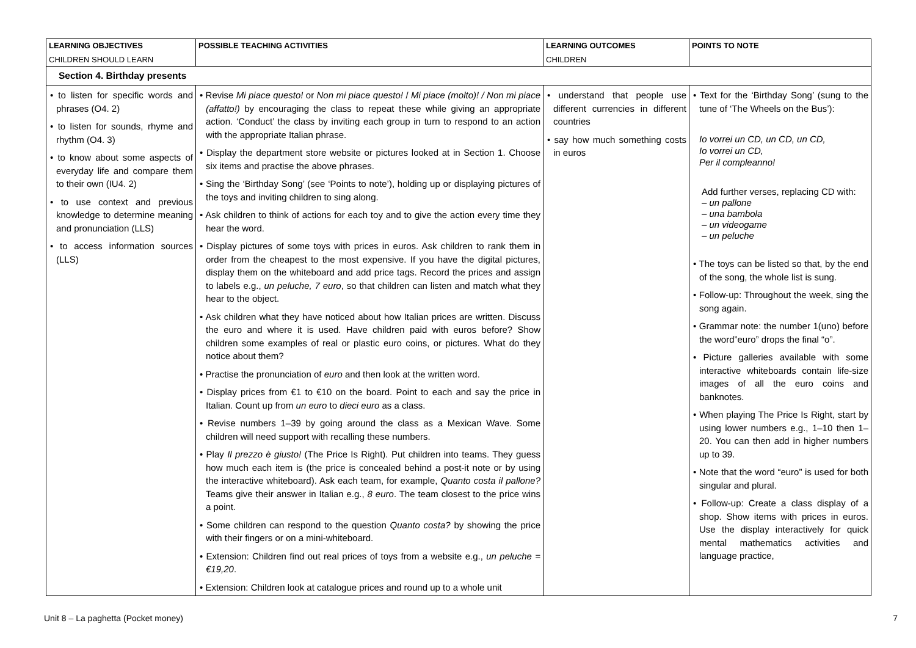| LEARNING OBJECTIVES CHILDREN SHOULD LEARN | POSSIBLE TEACHING ACTIVITIES | LEARNING OUTCOMES CHILDREN | POINTS TO NOTE |
| --- | --- | --- | --- |
| Section 4. Birthday presents | | | |
| • to listen for specific words and phrases (O4. 2) • to listen for sounds, rhyme and rhythm (O4. 3) • to know about some aspects of everyday life and compare them to their own (IU4. 2) • to use context and previous knowledge to determine meaning and pronunciation (LLS) • to access information sources (LLS) | • Revise Mi piace questo! or Non mi piace questo! / Mi piace (molto)! / Non mi piace (affatto!) by encouraging the class to repeat these while giving an appropriate action. ‘Conduct’ the class by inviting each group in turn to respond to an action with the appropriate Italian phrase. • Display the department store website or pictures looked at in Section 1. Choose six items and practise the above phrases. • Sing the ‘Birthday Song’ (see ‘Points to note’), holding up or displaying pictures of the toys and inviting children to sing along. • Ask children to think of actions for each toy and to give the action every time they hear the word. • Display pictures of some toys with prices in euros. Ask children to rank them in order from the cheapest to the most expensive. If you have the digital pictures, display them on the whiteboard and add price tags. Record the prices and assign to labels e.g., un peluche, 7 euro , so that children can listen and match what they hear to the object. • Ask children what they have noticed about how Italian prices are written. Discuss the euro and where it is used. Have children paid with euros before? Show children some examples of real or plastic euro coins, or pictures. What do they notice about them? • Practise the pronunciation of euro and then look at the written word. • Display prices from €1 to €10 on the board. Point to each and say the price in Italian. Count up from un euro to dieci euro as a class. • Revise numbers 1–39 by going around the class as a Mexican Wave. Some children will need support with recalling these numbers. • Play Il prezzo è giusto! (The Price Is Right). Put children into teams. They guess how much each item is (the price is concealed behind a post-it note or by using the interactive whiteboard). Ask each team, for example, Quanto costa il pallone? Teams give their answer in Italian e.g., 8 euro . The team closest to the price wins a point. • Some children can respond to the question Quanto costa? by showing the price with their fingers or on a mini-whiteboard. • Extension: Children find out real prices of toys from a website e.g., un peluche = €19,20 . • Extension: Children look at catalogue prices and round up to a whole unit | • understand that people use different currencies in different countries • say how much something costs in euros | • Text for the ‘Birthday Song’ (sung to the tune of ‘The Wheels on the Bus’): Io vorrei un CD, un CD, un CD, Io vorrei un CD, Per il compleanno! Add further verses, replacing CD with: – un pallone – una bambola – un videogame – un peluche • The toys can be listed so that, by the end of the song, the whole list is sung. • Follow-up: Throughout the week, sing the song again. • Grammar note: the number 1(uno) before the word”euro” drops the final “o”. • Picture galleries available with some interactive whiteboards contain life-size images of all the euro coins and banknotes. • When playing The Price Is Right, start by using lower numbers e.g., 1–10 then 1–20. You can then add in higher numbers up to 39. • Note that the word “euro” is used for both singular and plural. • Follow-up: Create a class display of a shop. Show items with prices in euros. Use the display interactively for quick mental mathematics activities and language practice, |
Unit 8 – La paghetta (Pocket money) 7